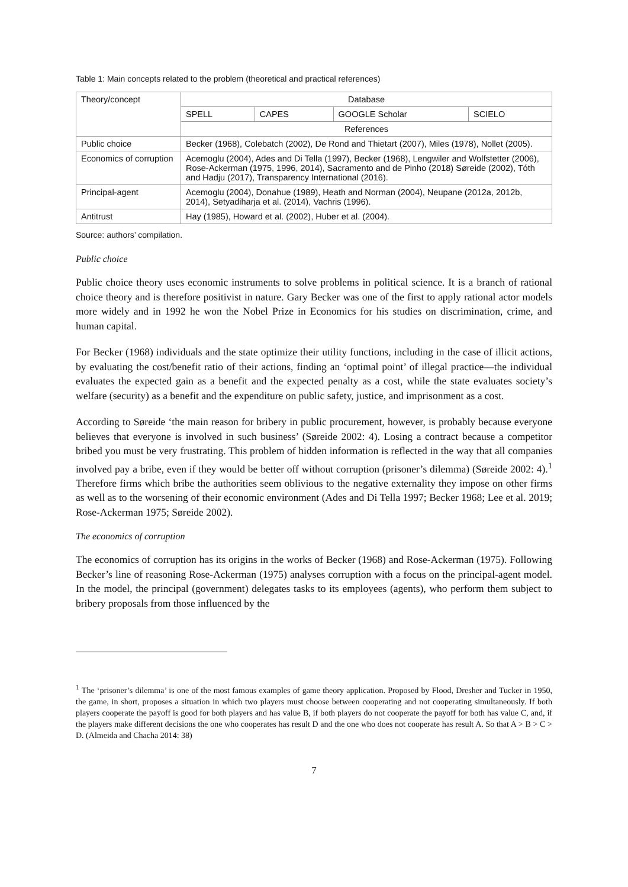Table 1: Main concepts related to the problem (theoretical and practical references)
| Theory/concept | Database | | | |
| | SPELL | CAPES | GOOGLE Scholar | SCIELO |
| | References | | | |
| Public choice | Becker (1968), Colebatch (2002), De Rond and Thietart (2007), Miles (1978), Nollet (2005). | | | |
| Economics of corruption | Acemoglu (2004), Ades and Di Tella (1997), Becker (1968), Lengwiler and Wolfstetter (2006), Rose-Ackerman (1975, 1996, 2014), Sacramento and de Pinho (2018) Søreide (2002), Tóth and Hadju (2017), Transparency International (2016). | | | |
| Principal-agent | Acemoglu (2004), Donahue (1989), Heath and Norman (2004), Neupane (2012a, 2012b, 2014), Setyadiharja et al. (2014), Vachris (1996). | | | |
| Antitrust | Hay (1985), Howard et al. (2002), Huber et al. (2004). | | | |
Source: authors’ compilation.
Public choice
Public choice theory uses economic instruments to solve problems in political science. It is a branch of rational choice theory and is therefore positivist in nature. Gary Becker was one of the first to apply rational actor models more widely and in 1992 he won the Nobel Prize in Economics for his studies on discrimination, crime, and human capital.
For Becker (1968) individuals and the state optimize their utility functions, including in the case of illicit actions, by evaluating the cost/benefit ratio of their actions, finding an ‘optimal point’ of illegal practice—the individual evaluates the expected gain as a benefit and the expected penalty as a cost, while the state evaluates society’s welfare (security) as a benefit and the expenditure on public safety, justice, and imprisonment as a cost.
According to Søreide ‘the main reason for bribery in public procurement, however, is probably because everyone believes that everyone is involved in such business’ (Søreide 2002: 4). Losing a contract because a competitor bribed you must be very frustrating. This problem of hidden information is reflected in the way that all companies involved pay a bribe, even if they would be better off without corruption (prisoner’s dilemma) (Søreide 2002: 4).<sup>1</sup> Therefore firms which bribe the authorities seem oblivious to the negative externality they impose on other firms as well as to the worsening of their economic environment (Ades and Di Tella 1997; Becker 1968; Lee et al. 2019; Rose-Ackerman 1975; Søreide 2002).
The economics of corruption
The economics of corruption has its origins in the works of Becker (1968) and Rose-Ackerman (1975). Following Becker’s line of reasoning Rose-Ackerman (1975) analyses corruption with a focus on the principal-agent model. In the model, the principal (government) delegates tasks to its employees (agents), who perform them subject to bribery proposals from those influenced by the
<sup>1</sup> The ‘prisoner’s dilemma’ is one of the most famous examples of game theory application. Proposed by Flood, Dresher and Tucker in 1950, the game, in short, proposes a situation in which two players must choose between cooperating and not cooperating simultaneously. If both players cooperate the payoff is good for both players and has value B, if both players do not cooperate the payoff for both has value C, and, if the players make different decisions the one who cooperates has result D and the one who does not cooperate has result A. So that A > B > C > D. (Almeida and Chacha 2014: 38)
7